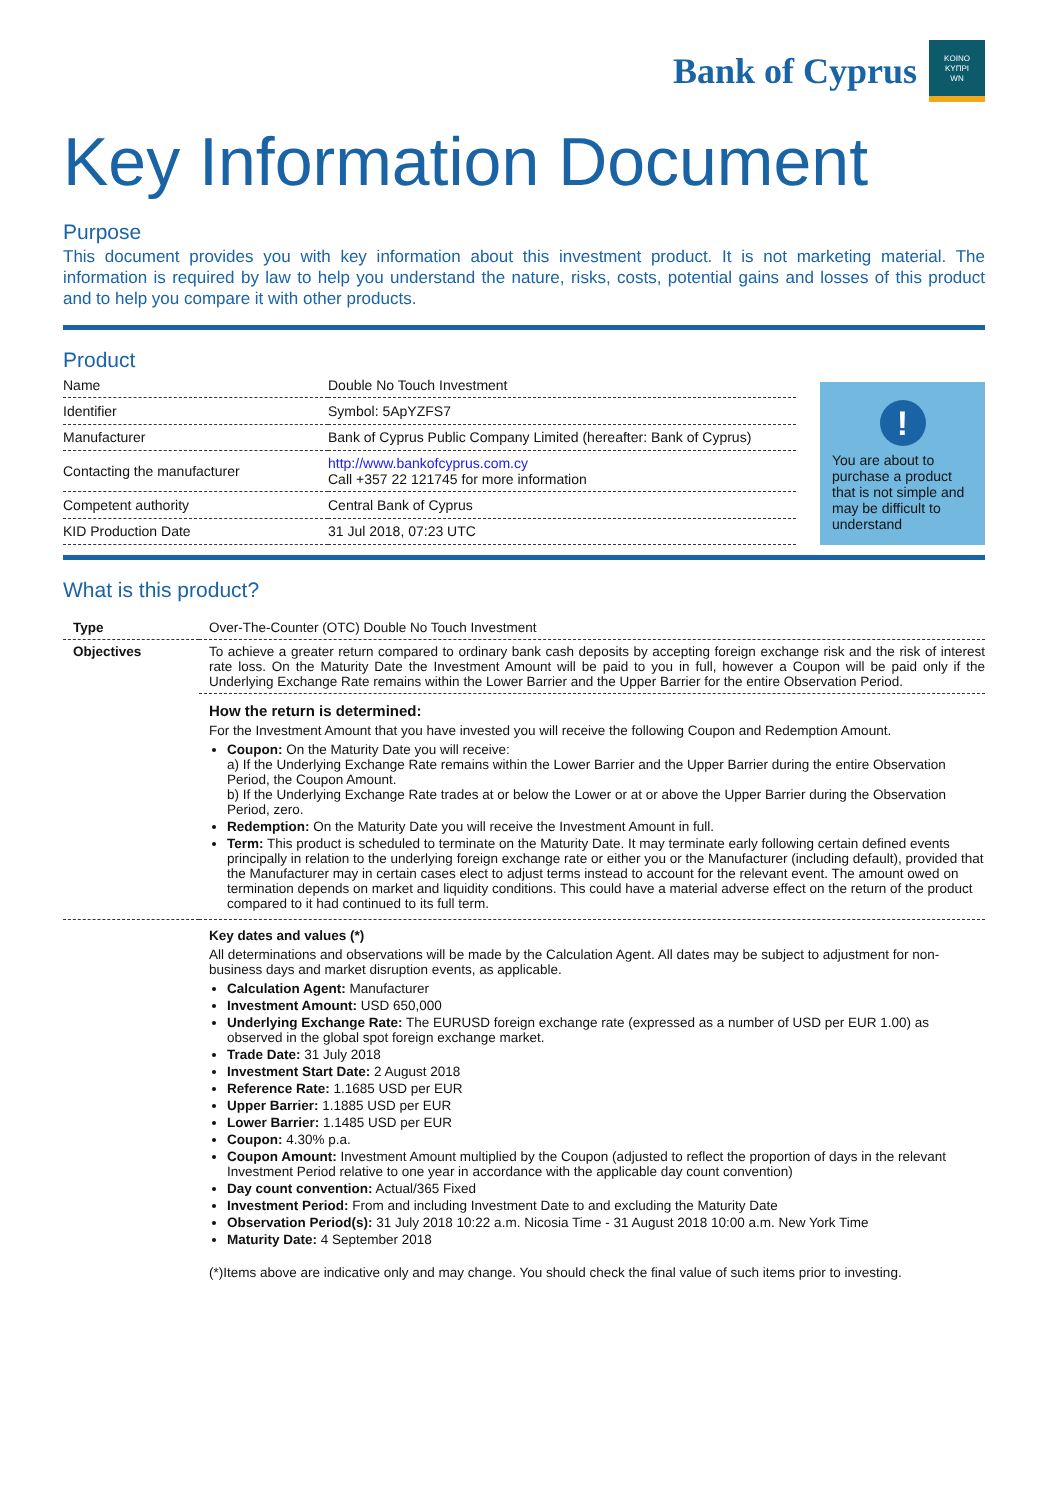Bank of Cyprus
KOINO
KYΠPI
WN
Key Information Document
Purpose
This document provides you with key information about this investment product. It is not marketing material. The information is required by law to help you understand the nature, risks, costs, potential gains and losses of this product and to help you compare it with other products.
Product
| Name | Double No Touch Investment |
| Identifier | Symbol: 5ApYZFS7 |
| Manufacturer | Bank of Cyprus Public Company Limited (hereafter: Bank of Cyprus) |
| Contacting the manufacturer | http://www.bankofcyprus.com.cy Call +357 22 121745 for more information |
| Competent authority | Central Bank of Cyprus |
| KID Production Date | 31 Jul 2018, 07:23 UTC |
!
You are about to purchase a product that is not simple and may be difficult to understand
What is this product?
| Type | Over-The-Counter (OTC) Double No Touch Investment |
| Objectives | To achieve a greater return compared to ordinary bank cash deposits by accepting foreign exchange risk and the risk of interest rate loss. On the Maturity Date the Investment Amount will be paid to you in full, however a Coupon will be paid only if the Underlying Exchange Rate remains within the Lower Barrier and the Upper Barrier for the entire Observation Period. |
| | How the return is determined: For the Investment Amount that you have invested you will receive the following Coupon and Redemption Amount. Coupon: On the Maturity Date you will receive: a) If the Underlying Exchange Rate remains within the Lower Barrier and the Upper Barrier during the entire Observation Period, the Coupon Amount. b) If the Underlying Exchange Rate trades at or below the Lower or at or above the Upper Barrier during the Observation Period, zero. Redemption: On the Maturity Date you will receive the Investment Amount in full. Term: This product is scheduled to terminate on the Maturity Date. It may terminate early following certain defined events principally in relation to the underlying foreign exchange rate or either you or the Manufacturer (including default), provided that the Manufacturer may in certain cases elect to adjust terms instead to account for the relevant event. The amount owed on termination depends on market and liquidity conditions. This could have a material adverse effect on the return of the product compared to it had continued to its full term. |
| | Key dates and values (*) All determinations and observations will be made by the Calculation Agent. All dates may be subject to adjustment for non-business days and market disruption events, as applicable. Calculation Agent: Manufacturer Investment Amount: USD 650,000 Underlying Exchange Rate: The EURUSD foreign exchange rate (expressed as a number of USD per EUR 1.00) as observed in the global spot foreign exchange market. Trade Date: 31 July 2018 Investment Start Date: 2 August 2018 Reference Rate: 1.1685 USD per EUR Upper Barrier: 1.1885 USD per EUR Lower Barrier: 1.1485 USD per EUR Coupon: 4.30% p.a. Coupon Amount: Investment Amount multiplied by the Coupon (adjusted to reflect the proportion of days in the relevant Investment Period relative to one year in accordance with the applicable day count convention) Day count convention: Actual/365 Fixed Investment Period: From and including Investment Date to and excluding the Maturity Date Observation Period(s): 31 July 2018 10:22 a.m. Nicosia Time - 31 August 2018 10:00 a.m. New York Time Maturity Date: 4 September 2018 (*)Items above are indicative only and may change. You should check the final value of such items prior to investing. |